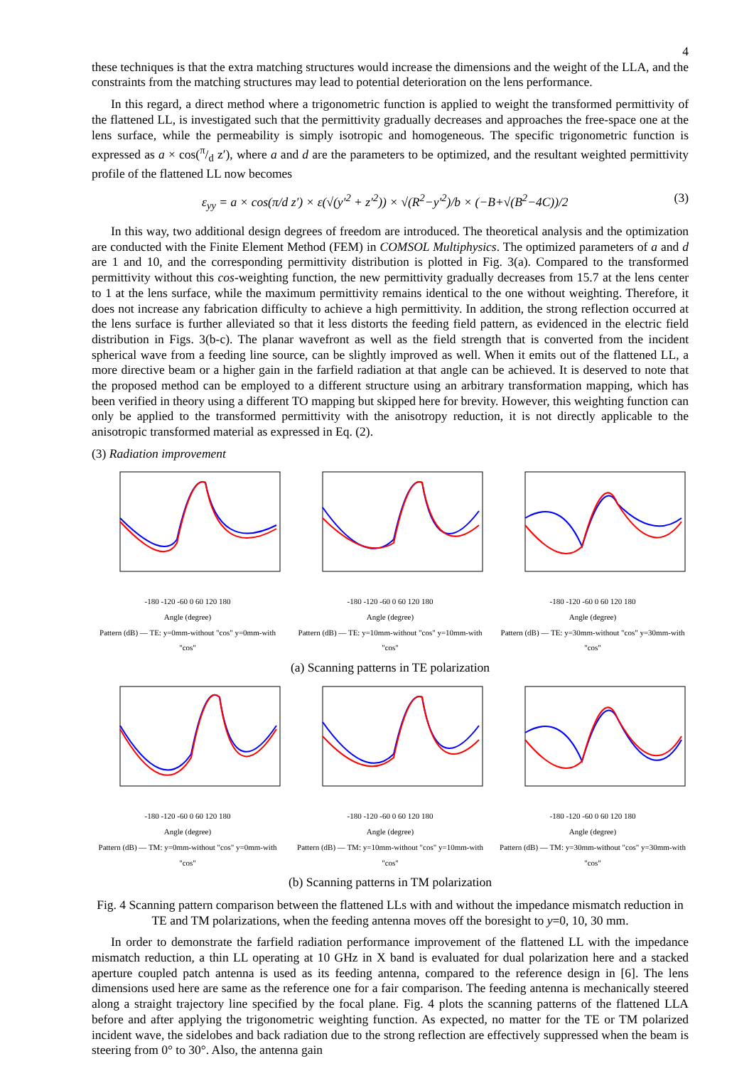4
these techniques is that the extra matching structures would increase the dimensions and the weight of the LLA, and the constraints from the matching structures may lead to potential deterioration on the lens performance.
In this regard, a direct method where a trigonometric function is applied to weight the transformed permittivity of the flattened LL, is investigated such that the permittivity gradually decreases and approaches the free-space one at the lens surface, while the permeability is simply isotropic and homogeneous. The specific trigonometric function is expressed as a × cos(π/d z′), where a and d are the parameters to be optimized, and the resultant weighted permittivity profile of the flattened LL now becomes
ε<sub>yy</sub> = a × cos(π/d z′) × ε(√(y′<sup>2</sup> + z′<sup>2</sup>)) × √(R<sup>2</sup>−y′<sup>2</sup>)/b × (−B+√(B<sup>2</sup>−4C))/2 (3)
In this way, two additional design degrees of freedom are introduced. The theoretical analysis and the optimization are conducted with the Finite Element Method (FEM) in COMSOL Multiphysics. The optimized parameters of a and d are 1 and 10, and the corresponding permittivity distribution is plotted in Fig. 3(a). Compared to the transformed permittivity without this cos-weighting function, the new permittivity gradually decreases from 15.7 at the lens center to 1 at the lens surface, while the maximum permittivity remains identical to the one without weighting. Therefore, it does not increase any fabrication difficulty to achieve a high permittivity. In addition, the strong reflection occurred at the lens surface is further alleviated so that it less distorts the feeding field pattern, as evidenced in the electric field distribution in Figs. 3(b-c). The planar wavefront as well as the field strength that is converted from the incident spherical wave from a feeding line source, can be slightly improved as well. When it emits out of the flattened LL, a more directive beam or a higher gain in the farfield radiation at that angle can be achieved. It is deserved to note that the proposed method can be employed to a different structure using an arbitrary transformation mapping, which has been verified in theory using a different TO mapping but skipped here for brevity. However, this weighting function can only be applied to the transformed permittivity with the anisotropy reduction, it is not directly applicable to the anisotropic transformed material as expressed in Eq. (2).
(3) Radiation improvement
-180 -120 -60 0 60 120 180
Angle (degree)
Pattern (dB) — TE: y=0mm-without "cos" y=0mm-with "cos"
-180 -120 -60 0 60 120 180
Angle (degree)
Pattern (dB) — TE: y=10mm-without "cos" y=10mm-with "cos"
-180 -120 -60 0 60 120 180
Angle (degree)
Pattern (dB) — TE: y=30mm-without "cos" y=30mm-with "cos"
(a) Scanning patterns in TE polarization
-180 -120 -60 0 60 120 180
Angle (degree)
Pattern (dB) — TM: y=0mm-without "cos" y=0mm-with "cos"
-180 -120 -60 0 60 120 180
Angle (degree)
Pattern (dB) — TM: y=10mm-without "cos" y=10mm-with "cos"
-180 -120 -60 0 60 120 180
Angle (degree)
Pattern (dB) — TM: y=30mm-without "cos" y=30mm-with "cos"
(b) Scanning patterns in TM polarization
Fig. 4 Scanning pattern comparison between the flattened LLs with and without the impedance mismatch reduction in TE and TM polarizations, when the feeding antenna moves off the boresight to y=0, 10, 30 mm.
In order to demonstrate the farfield radiation performance improvement of the flattened LL with the impedance mismatch reduction, a thin LL operating at 10 GHz in X band is evaluated for dual polarization here and a stacked aperture coupled patch antenna is used as its feeding antenna, compared to the reference design in [6]. The lens dimensions used here are same as the reference one for a fair comparison. The feeding antenna is mechanically steered along a straight trajectory line specified by the focal plane. Fig. 4 plots the scanning patterns of the flattened LLA before and after applying the trigonometric weighting function. As expected, no matter for the TE or TM polarized incident wave, the sidelobes and back radiation due to the strong reflection are effectively suppressed when the beam is steering from 0° to 30°. Also, the antenna gain